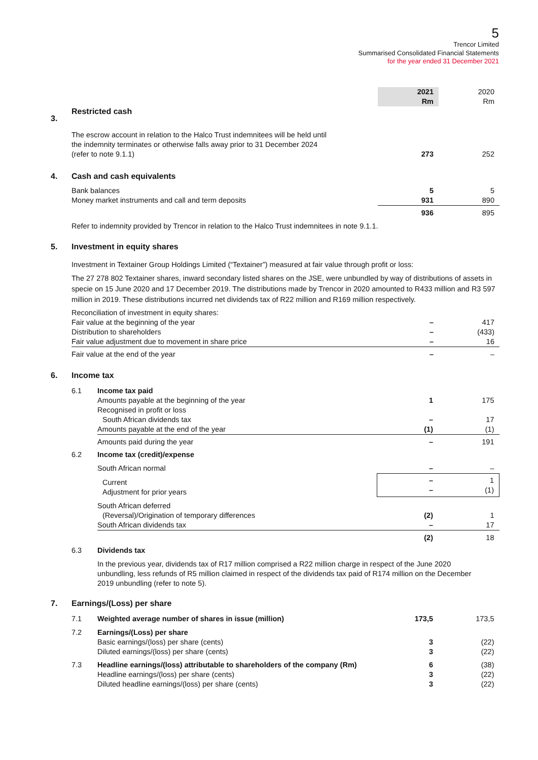5
Trencor Limited
Summarised Consolidated Financial Statements
for the year ended 31 December 2021
| | | 2021 Rm | 2020 Rm |
| 3. | Restricted cash | | |
| | The escrow account in relation to the Halco Trust indemnitees will be held until the indemnity terminates or otherwise falls away prior to 31 December 2024 (refer to note 9.1.1) | 273 | 252 |
| 4. | Cash and cash equivalents | | |
| | Bank balances | 5 | 5 |
| | Money market instruments and call and term deposits | 931 | 890 |
| | | 936 | 895 |
Refer to indemnity provided by Trencor in relation to the Halco Trust indemnitees in note 9.1.1.
| 5. | Investment in equity shares |
Investment in Textainer Group Holdings Limited (“Textainer”) measured at fair value through profit or loss:
The 27 278 802 Textainer shares, inward secondary listed shares on the JSE, were unbundled by way of distributions of assets in specie on 15 June 2020 and 17 December 2019. The distributions made by Trencor in 2020 amounted to R433 million and R3 597 million in 2019. These distributions incurred net dividends tax of R22 million and R169 million respectively.
| | Reconciliation of investment in equity shares: | | |
| | Fair value at the beginning of the year | – | 417 |
| | Distribution to shareholders | – | (433) |
| | Fair value adjustment due to movement in share price | – | 16 |
| | Fair value at the end of the year | – | – |
| 6. | Income tax | | | |
| | 6.1 | Income tax paid | | |
| | | Amounts payable at the beginning of the year | 1 | 175 |
| | | Recognised in profit or loss | | |
| | | South African dividends tax | – | 17 |
| | | Amounts payable at the end of the year | (1) | (1) |
| | | Amounts paid during the year | – | 191 |
| | 6.2 | Income tax (credit)/expense | | |
| | | South African normal | – | – |
| | | Current Adjustment for prior years | – – | 1 (1) |
| | | South African deferred | | |
| | | (Reversal)/Origination of temporary differences | (2) | 1 |
| | | South African dividends tax | – | 17 |
| | | | (2) | 18 |
| | 6.3 | Dividends tax | | |
| | | In the previous year, dividends tax of R17 million comprised a R22 million charge in respect of the June 2020 unbundling, less refunds of R5 million claimed in respect of the dividends tax paid of R174 million on the December 2019 unbundling (refer to note 5). | | |
| 7. | Earnings/(Loss) per share | | | |
| | 7.1 | Weighted average number of shares in issue (million) | 173,5 | 173,5 |
| | 7.2 | Earnings/(Loss) per share | | |
| | | Basic earnings/(loss) per share (cents) | 3 | (22) |
| | | Diluted earnings/(loss) per share (cents) | 3 | (22) |
| | 7.3 | Headline earnings/(loss) attributable to shareholders of the company (Rm) | 6 | (38) |
| | | Headline earnings/(loss) per share (cents) | 3 | (22) |
| | | Diluted headline earnings/(loss) per share (cents) | 3 | (22) |